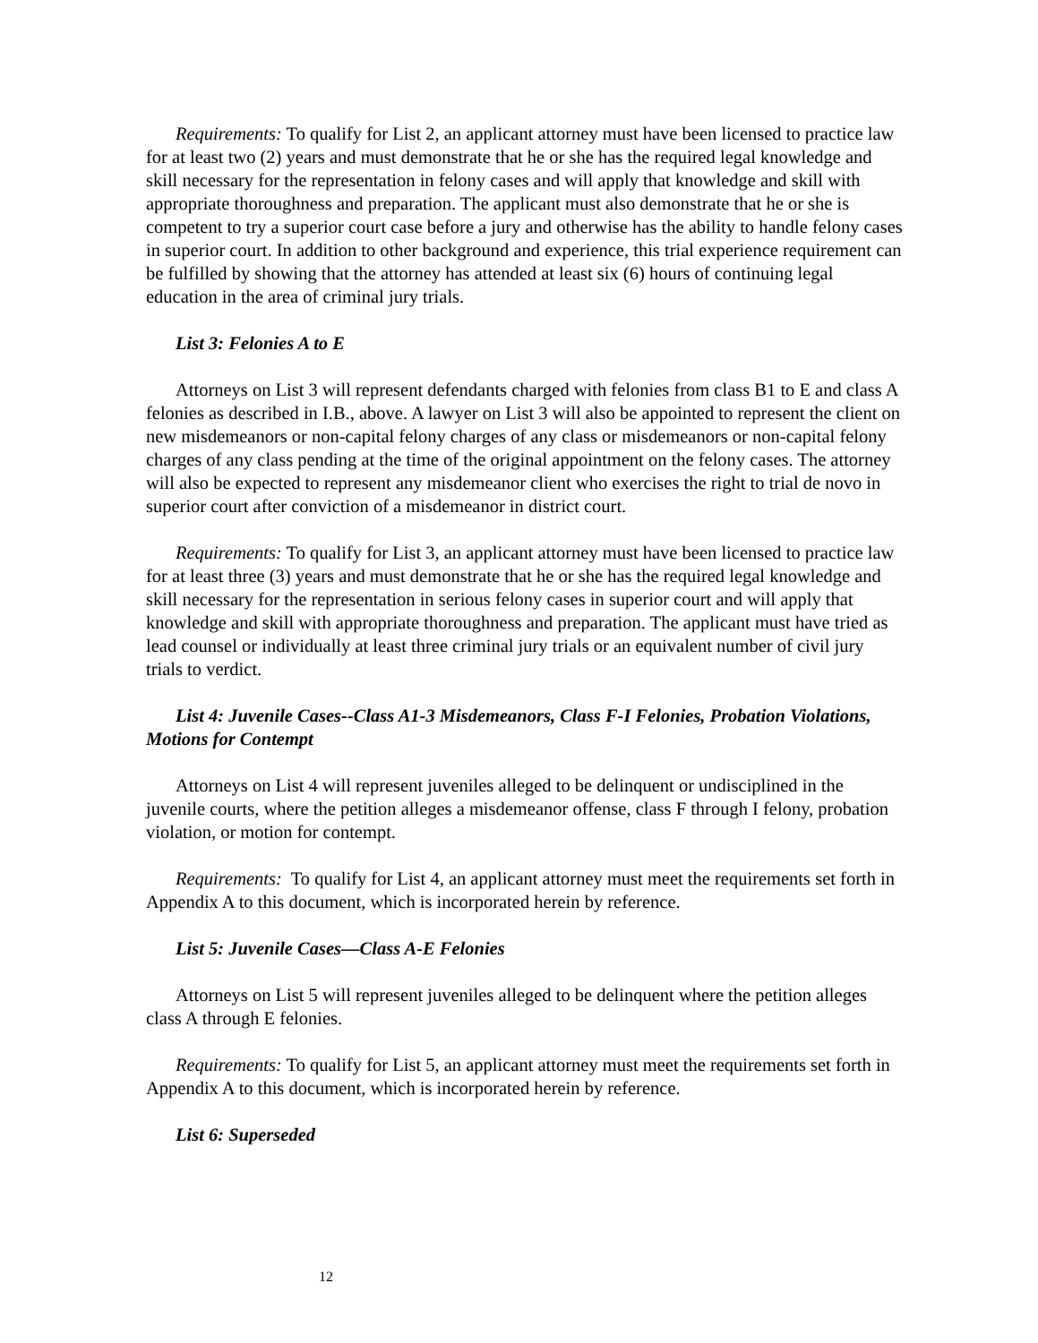Requirements: To qualify for List 2, an applicant attorney must have been licensed to practice law for at least two (2) years and must demonstrate that he or she has the required legal knowledge and skill necessary for the representation in felony cases and will apply that knowledge and skill with appropriate thoroughness and preparation. The applicant must also demonstrate that he or she is competent to try a superior court case before a jury and otherwise has the ability to handle felony cases in superior court. In addition to other background and experience, this trial experience requirement can be fulfilled by showing that the attorney has attended at least six (6) hours of continuing legal education in the area of criminal jury trials.
List 3: Felonies A to E
Attorneys on List 3 will represent defendants charged with felonies from class B1 to E and class A felonies as described in I.B., above. A lawyer on List 3 will also be appointed to represent the client on new misdemeanors or non-capital felony charges of any class or misdemeanors or non-capital felony charges of any class pending at the time of the original appointment on the felony cases. The attorney will also be expected to represent any misdemeanor client who exercises the right to trial de novo in superior court after conviction of a misdemeanor in district court.
Requirements: To qualify for List 3, an applicant attorney must have been licensed to practice law for at least three (3) years and must demonstrate that he or she has the required legal knowledge and skill necessary for the representation in serious felony cases in superior court and will apply that knowledge and skill with appropriate thoroughness and preparation. The applicant must have tried as lead counsel or individually at least three criminal jury trials or an equivalent number of civil jury trials to verdict.
List 4: Juvenile Cases--Class A1-3 Misdemeanors, Class F-I Felonies, Probation Violations, Motions for Contempt
Attorneys on List 4 will represent juveniles alleged to be delinquent or undisciplined in the juvenile courts, where the petition alleges a misdemeanor offense, class F through I felony, probation violation, or motion for contempt.
Requirements: To qualify for List 4, an applicant attorney must meet the requirements set forth in Appendix A to this document, which is incorporated herein by reference.
List 5: Juvenile Cases—Class A-E Felonies
Attorneys on List 5 will represent juveniles alleged to be delinquent where the petition alleges class A through E felonies.
Requirements: To qualify for List 5, an applicant attorney must meet the requirements set forth in Appendix A to this document, which is incorporated herein by reference.
List 6: Superseded
12